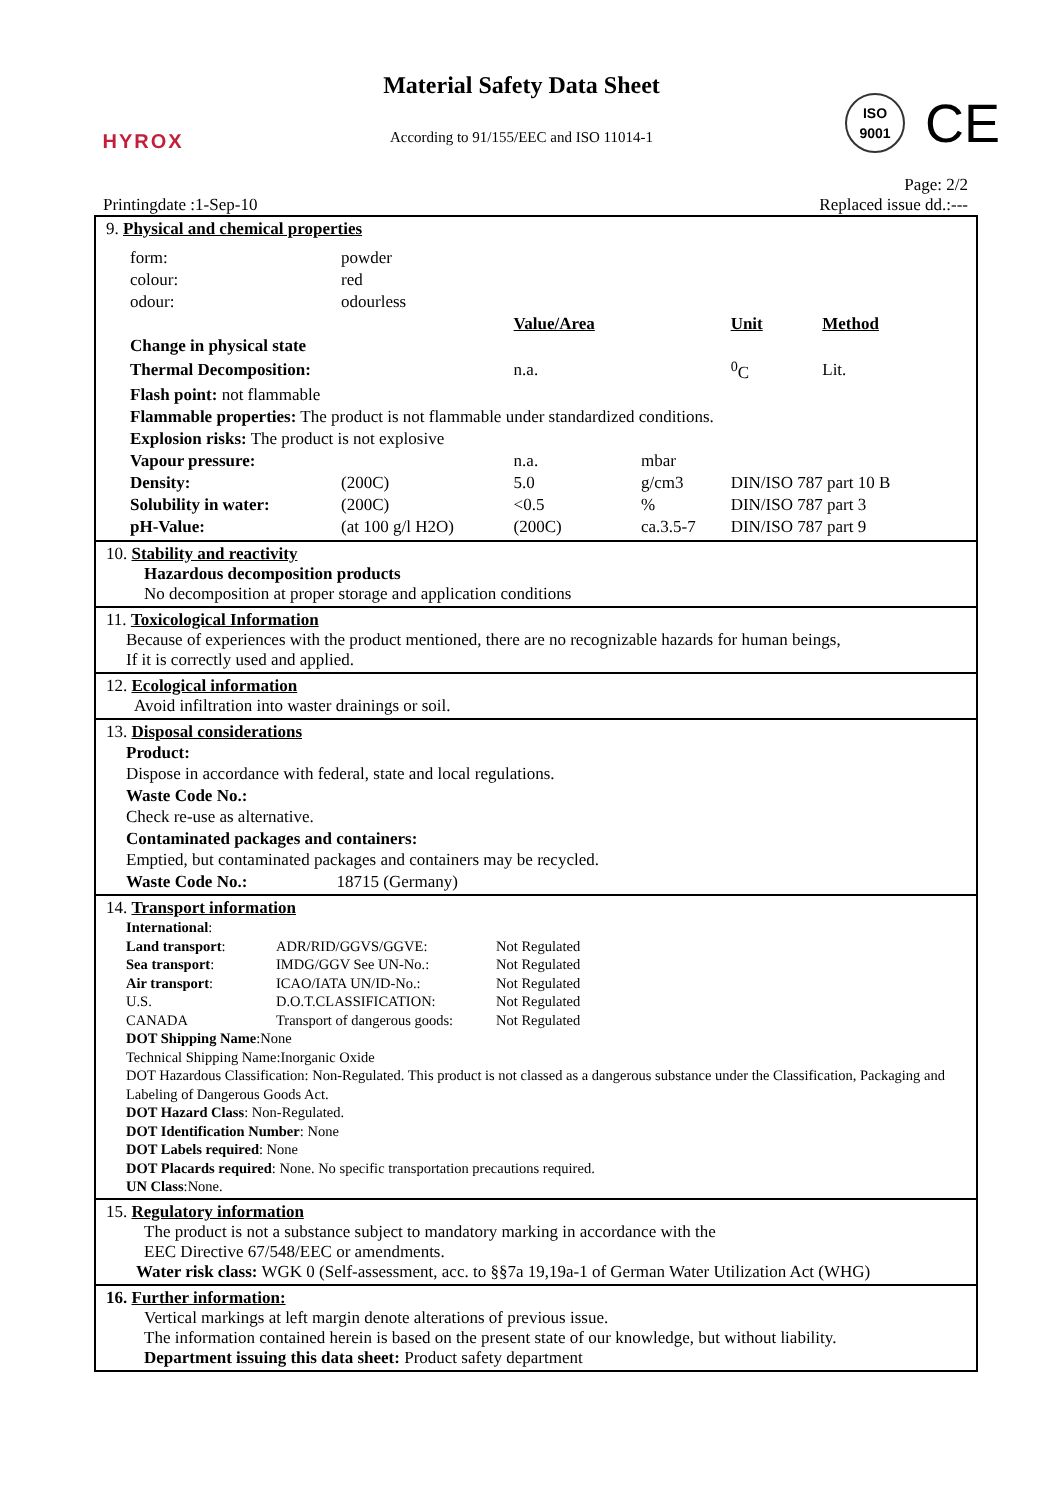HYROX
Material Safety Data Sheet
According to 91/155/EEC and ISO 11014-1
ISO
9001
CE
Page: 2/2
Printingdate :1-Sep-10 Replaced issue dd.:---
9. Physical and chemical properties
| form: | powder | | | | | |
| colour: | red | | | | | |
| odour: | odourless | | | | | |
| | | | Value/Area | | Unit | Method |
| Change in physical state | | | | | | |
| Thermal Decomposition: | | | n.a. | | <sup>0</sup> C | Lit. |
| Flash point: not flammable | | | | | | |
| Flammable properties: The product is not flammable under standardized conditions. | | | | | | |
| Explosion risks: The product is not explosive | | | | | | |
| Vapour pressure: | | | n.a. | mbar | | |
| Density: | | (200C) | 5.0 | g/cm3 | DIN/ISO 787 part 10 B | |
| Solubility in water: | | (200C) | <0.5 | % | DIN/ISO 787 part 3 | |
| pH-Value: | | (at 100 g/l H2O) | (200C) | ca.3.5-7 | DIN/ISO 787 part 9 | |
10. Stability and reactivity
Hazardous decomposition products
No decomposition at proper storage and application conditions
11. Toxicological Information
Because of experiences with the product mentioned, there are no recognizable hazards for human beings,
If it is correctly used and applied.
12. Ecological information
Avoid infiltration into waster drainings or soil.
13. Disposal considerations
Product:
Dispose in accordance with federal, state and local regulations.
Waste Code No.:
Check re-use as alternative.
Contaminated packages and containers:
Emptied, but contaminated packages and containers may be recycled.
Waste Code No.: 18715 (Germany)
14. Transport information
International:
| Land transport : | ADR/RID/GGVS/GGVE: | Not Regulated |
| Sea transport : | IMDG/GGV See UN-No.: | Not Regulated |
| Air transport : | ICAO/IATA UN/ID-No.: | Not Regulated |
| U.S. | D.O.T.CLASSIFICATION: | Not Regulated |
| CANADA | Transport of dangerous goods: | Not Regulated |
DOT Shipping Name:None
Technical Shipping Name:Inorganic Oxide
DOT Hazardous Classification: Non-Regulated. This product is not classed as a dangerous substance under the Classification, Packaging and Labeling of Dangerous Goods Act.
DOT Hazard Class: Non-Regulated.
DOT Identification Number: None
DOT Labels required: None
DOT Placards required: None. No specific transportation precautions required.
UN Class:None.
15. Regulatory information
The product is not a substance subject to mandatory marking in accordance with the
EEC Directive 67/548/EEC or amendments.
Water risk class: WGK 0 (Self-assessment, acc. to §§7a 19,19a-1 of German Water Utilization Act (WHG)
16. Further information:
Vertical markings at left margin denote alterations of previous issue.
The information contained herein is based on the present state of our knowledge, but without liability.
Department issuing this data sheet: Product safety department